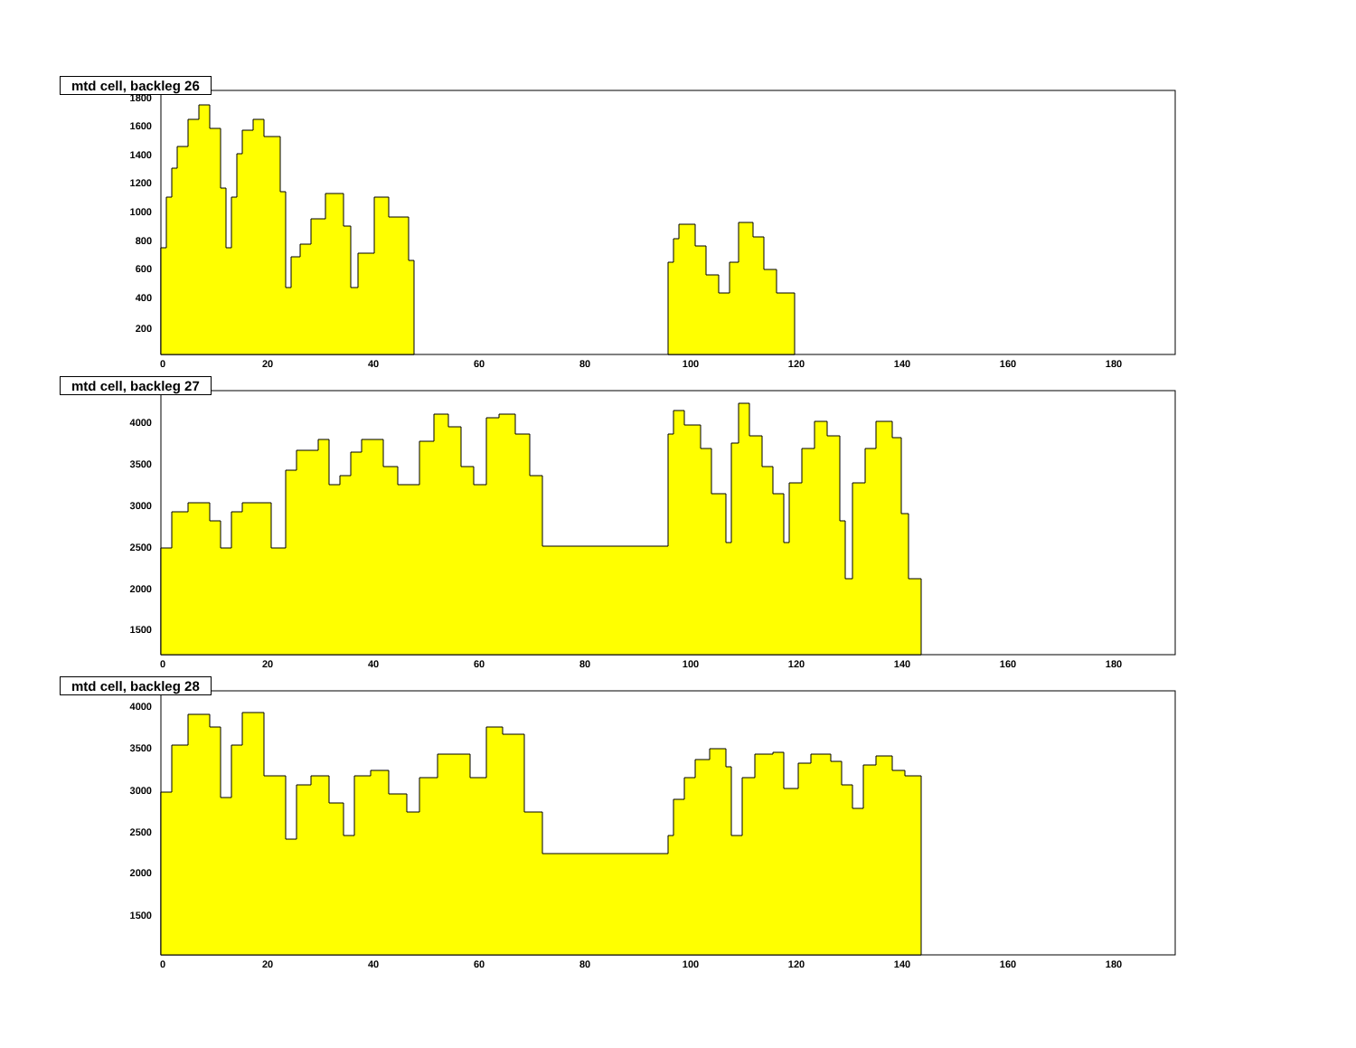mtd cell, backleg 26
1800
1600
1400
1200
1000
800
600
400
200
0
20
40
60
80
100
120
140
160
180
mtd cell, backleg 27
4000
3500
3000
2500
2000
1500
0
20
40
60
80
100
120
140
160
180
mtd cell, backleg 28
4000
3500
3000
2500
2000
1500
0
20
40
60
80
100
120
140
160
180